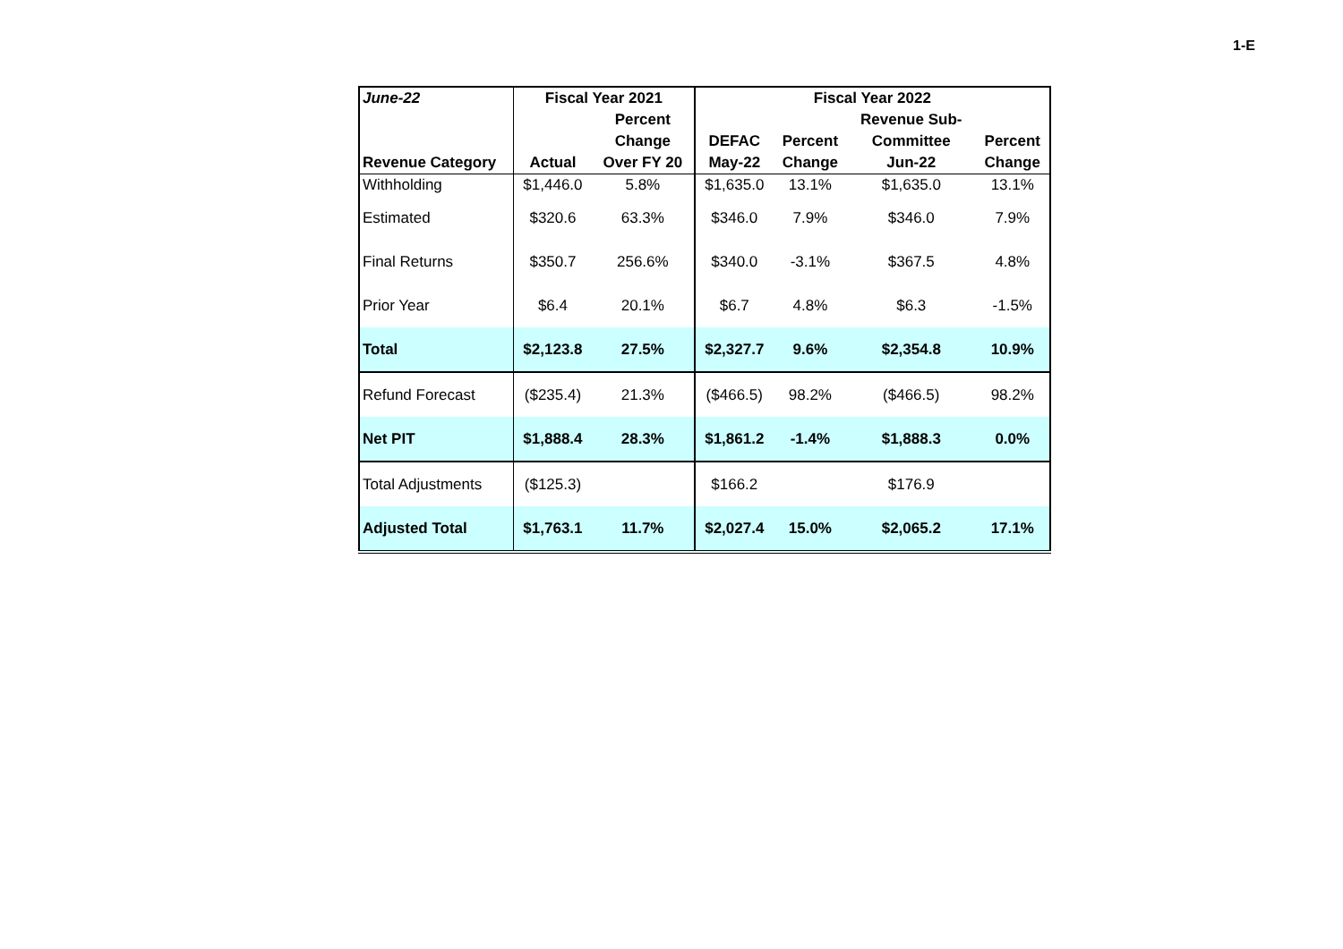1-E
| June-22 | Fiscal Year 2021 | | Fiscal Year 2022 | | | |
| --- | --- | --- | --- | --- | --- | --- |
| | | Percent | | | Revenue Sub- | |
| | | Change | DEFAC | Percent | Committee | Percent |
| Revenue Category | Actual | Over FY 20 | May-22 | Change | Jun-22 | Change |
| Withholding | $1,446.0 | 5.8% | $1,635.0 | 13.1% | $1,635.0 | 13.1% |
| Estimated | $320.6 | 63.3% | $346.0 | 7.9% | $346.0 | 7.9% |
| Final Returns | $350.7 | 256.6% | $340.0 | -3.1% | $367.5 | 4.8% |
| Prior Year | $6.4 | 20.1% | $6.7 | 4.8% | $6.3 | -1.5% |
| Total | $2,123.8 | 27.5% | $2,327.7 | 9.6% | $2,354.8 | 10.9% |
| Refund Forecast | ($235.4) | 21.3% | ($466.5) | 98.2% | ($466.5) | 98.2% |
| Net PIT | $1,888.4 | 28.3% | $1,861.2 | -1.4% | $1,888.3 | 0.0% |
| Total Adjustments | ($125.3) | | $166.2 | | $176.9 | |
| Adjusted Total | $1,763.1 | 11.7% | $2,027.4 | 15.0% | $2,065.2 | 17.1% |